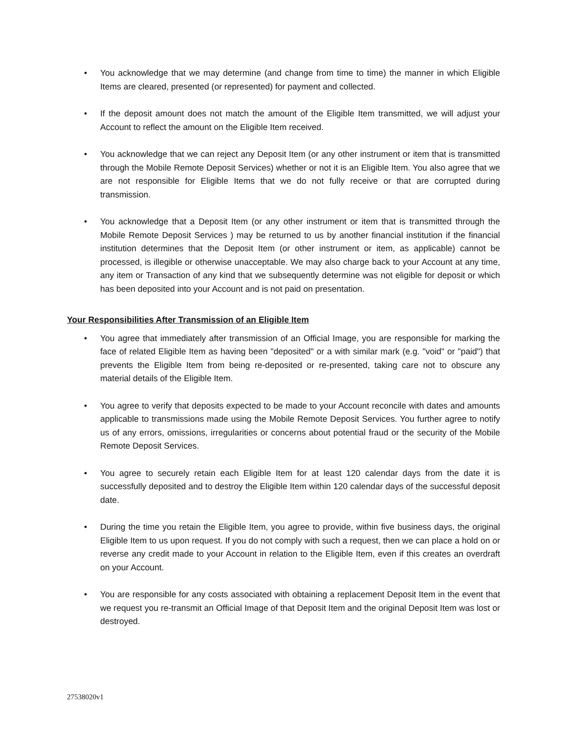• You acknowledge that we may determine (and change from time to time) the manner in which Eligible Items are cleared, presented (or represented) for payment and collected.
• If the deposit amount does not match the amount of the Eligible Item transmitted, we will adjust your Account to reflect the amount on the Eligible Item received.
• You acknowledge that we can reject any Deposit Item (or any other instrument or item that is transmitted through the Mobile Remote Deposit Services) whether or not it is an Eligible Item. You also agree that we are not responsible for Eligible Items that we do not fully receive or that are corrupted during transmission.
• You acknowledge that a Deposit Item (or any other instrument or item that is transmitted through the Mobile Remote Deposit Services ) may be returned to us by another financial institution if the financial institution determines that the Deposit Item (or other instrument or item, as applicable) cannot be processed, is illegible or otherwise unacceptable. We may also charge back to your Account at any time, any item or Transaction of any kind that we subsequently determine was not eligible for deposit or which has been deposited into your Account and is not paid on presentation.
Your Responsibilities After Transmission of an Eligible Item
• You agree that immediately after transmission of an Official Image, you are responsible for marking the face of related Eligible Item as having been "deposited" or a with similar mark (e.g. "void" or "paid") that prevents the Eligible Item from being re-deposited or re-presented, taking care not to obscure any material details of the Eligible Item.
• You agree to verify that deposits expected to be made to your Account reconcile with dates and amounts applicable to transmissions made using the Mobile Remote Deposit Services. You further agree to notify us of any errors, omissions, irregularities or concerns about potential fraud or the security of the Mobile Remote Deposit Services.
• You agree to securely retain each Eligible Item for at least 120 calendar days from the date it is successfully deposited and to destroy the Eligible Item within 120 calendar days of the successful deposit date.
• During the time you retain the Eligible Item, you agree to provide, within five business days, the original Eligible Item to us upon request. If you do not comply with such a request, then we can place a hold on or reverse any credit made to your Account in relation to the Eligible Item, even if this creates an overdraft on your Account.
• You are responsible for any costs associated with obtaining a replacement Deposit Item in the event that we request you re-transmit an Official Image of that Deposit Item and the original Deposit Item was lost or destroyed.
27538020v1